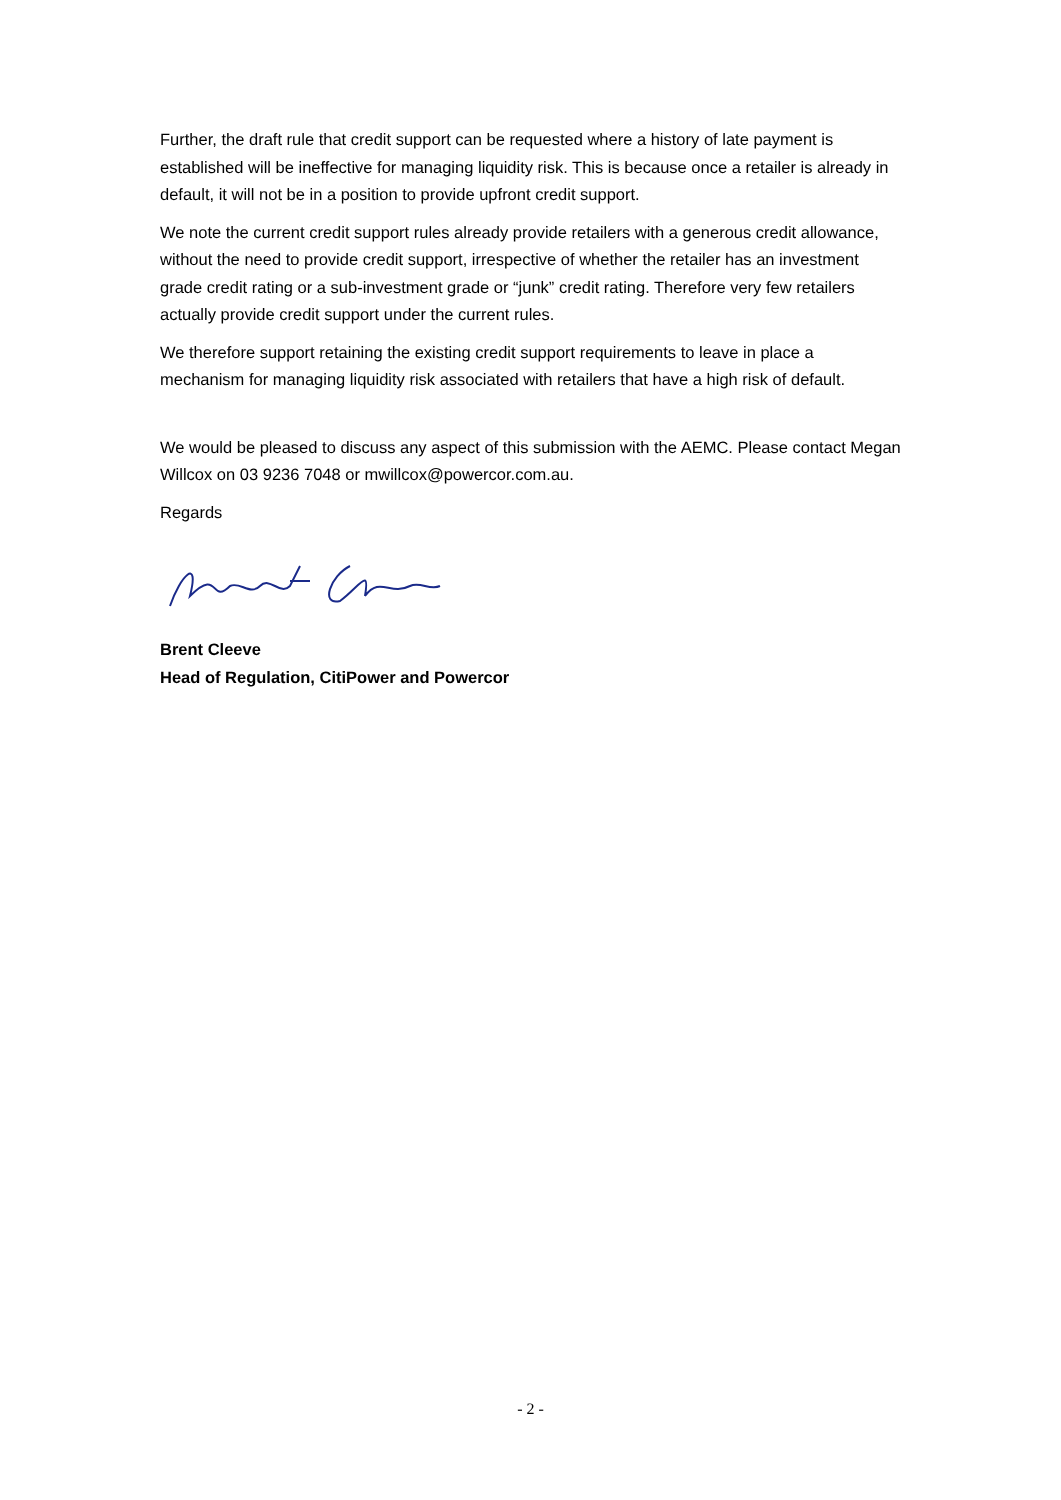Further, the draft rule that credit support can be requested where a history of late payment is established will be ineffective for managing liquidity risk. This is because once a retailer is already in default, it will not be in a position to provide upfront credit support.
We note the current credit support rules already provide retailers with a generous credit allowance, without the need to provide credit support, irrespective of whether the retailer has an investment grade credit rating or a sub-investment grade or “junk” credit rating. Therefore very few retailers actually provide credit support under the current rules.
We therefore support retaining the existing credit support requirements to leave in place a mechanism for managing liquidity risk associated with retailers that have a high risk of default.
We would be pleased to discuss any aspect of this submission with the AEMC. Please contact Megan Willcox on 03 9236 7048 or mwillcox@powercor.com.au.
Regards
Brent Cleeve
Head of Regulation, CitiPower and Powercor
- 2 -